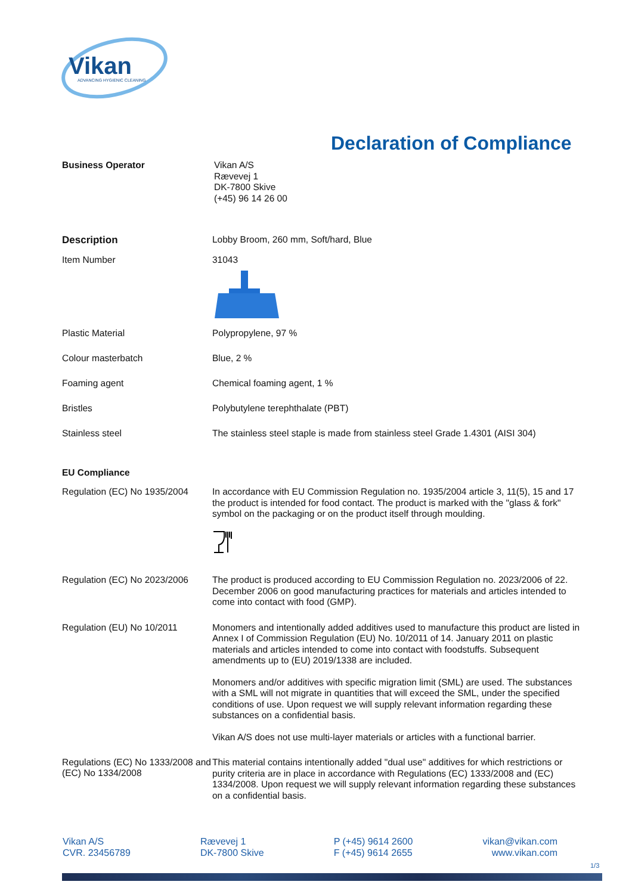Vikan
ADVANCING HYGIENIC CLEANING
Declaration of Compliance
Business Operator
Vikan A/S
Rævevej 1
DK-7800 Skive
(+45) 96 14 26 00
Description
Lobby Broom, 260 mm, Soft/hard, Blue
Item Number
31043
Plastic Material
Polypropylene, 97 %
Colour masterbatch
Blue, 2 %
Foaming agent
Chemical foaming agent, 1 %
Bristles
Polybutylene terephthalate (PBT)
Stainless steel
The stainless steel staple is made from stainless steel Grade 1.4301 (AISI 304)
EU Compliance
Regulation (EC) No 1935/2004
In accordance with EU Commission Regulation no. 1935/2004 article 3, 11(5), 15 and 17 the product is intended for food contact. The product is marked with the "glass & fork" symbol on the packaging or on the product itself through moulding.
Regulation (EC) No 2023/2006
The product is produced according to EU Commission Regulation no. 2023/2006 of 22. December 2006 on good manufacturing practices for materials and articles intended to come into contact with food (GMP).
Regulation (EU) No 10/2011
Monomers and intentionally added additives used to manufacture this product are listed in Annex I of Commission Regulation (EU) No. 10/2011 of 14. January 2011 on plastic materials and articles intended to come into contact with foodstuffs. Subsequent amendments up to (EU) 2019/1338 are included.
Monomers and/or additives with specific migration limit (SML) are used. The substances with a SML will not migrate in quantities that will exceed the SML, under the specified conditions of use. Upon request we will supply relevant information regarding these substances on a confidential basis.
Vikan A/S does not use multi-layer materials or articles with a functional barrier.
Regulations (EC) No 1333/2008 and (EC) No 1334/2008
This material contains intentionally added "dual use" additives for which restrictions or purity criteria are in place in accordance with Regulations (EC) 1333/2008 and (EC) 1334/2008. Upon request we will supply relevant information regarding these substances on a confidential basis.
Vikan A/S
CVR. 23456789
Rævevej 1
DK-7800 Skive
P (+45) 9614 2600
F (+45) 9614 2655
vikan@vikan.com
www.vikan.com
1/3